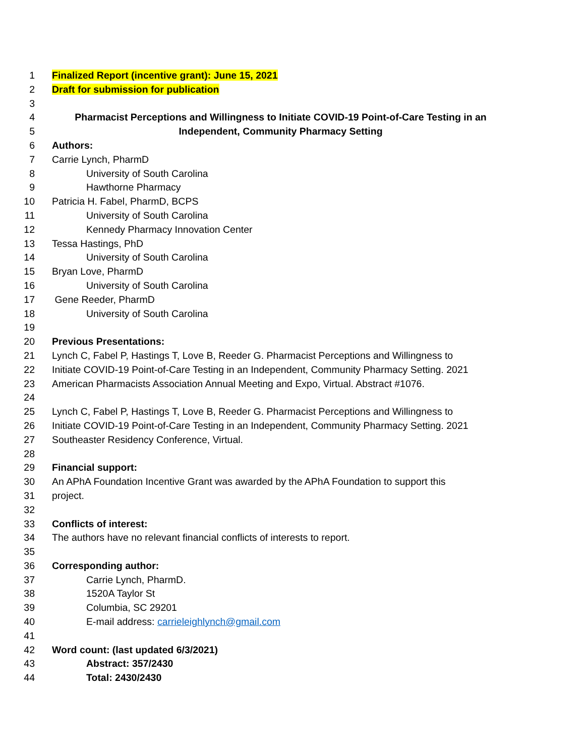1 Finalized Report (incentive grant): June 15, 2021
2 Draft for submission for publication
3
4 Pharmacist Perceptions and Willingness to Initiate COVID-19 Point-of-Care Testing in an
5 Independent, Community Pharmacy Setting
6 Authors:
7 Carrie Lynch, PharmD
8 University of South Carolina
9 Hawthorne Pharmacy
10 Patricia H. Fabel, PharmD, BCPS
11 University of South Carolina
12 Kennedy Pharmacy Innovation Center
13 Tessa Hastings, PhD
14 University of South Carolina
15 Bryan Love, PharmD
16 University of South Carolina
17 Gene Reeder, PharmD
18 University of South Carolina
19
20 Previous Presentations:
21 Lynch C, Fabel P, Hastings T, Love B, Reeder G. Pharmacist Perceptions and Willingness to
22 Initiate COVID-19 Point-of-Care Testing in an Independent, Community Pharmacy Setting. 2021
23 American Pharmacists Association Annual Meeting and Expo, Virtual. Abstract #1076.
24
25 Lynch C, Fabel P, Hastings T, Love B, Reeder G. Pharmacist Perceptions and Willingness to
26 Initiate COVID-19 Point-of-Care Testing in an Independent, Community Pharmacy Setting. 2021
27 Southeaster Residency Conference, Virtual.
28
29 Financial support:
30 An APhA Foundation Incentive Grant was awarded by the APhA Foundation to support this
31 project.
32
33 Conflicts of interest:
34 The authors have no relevant financial conflicts of interests to report.
35
36 Corresponding author:
37 Carrie Lynch, PharmD.
38 1520A Taylor St
39 Columbia, SC 29201
40 E-mail address: carrieleighlynch@gmail.com
41
42 Word count: (last updated 6/3/2021)
43 Abstract: 357/2430
44 Total: 2430/2430